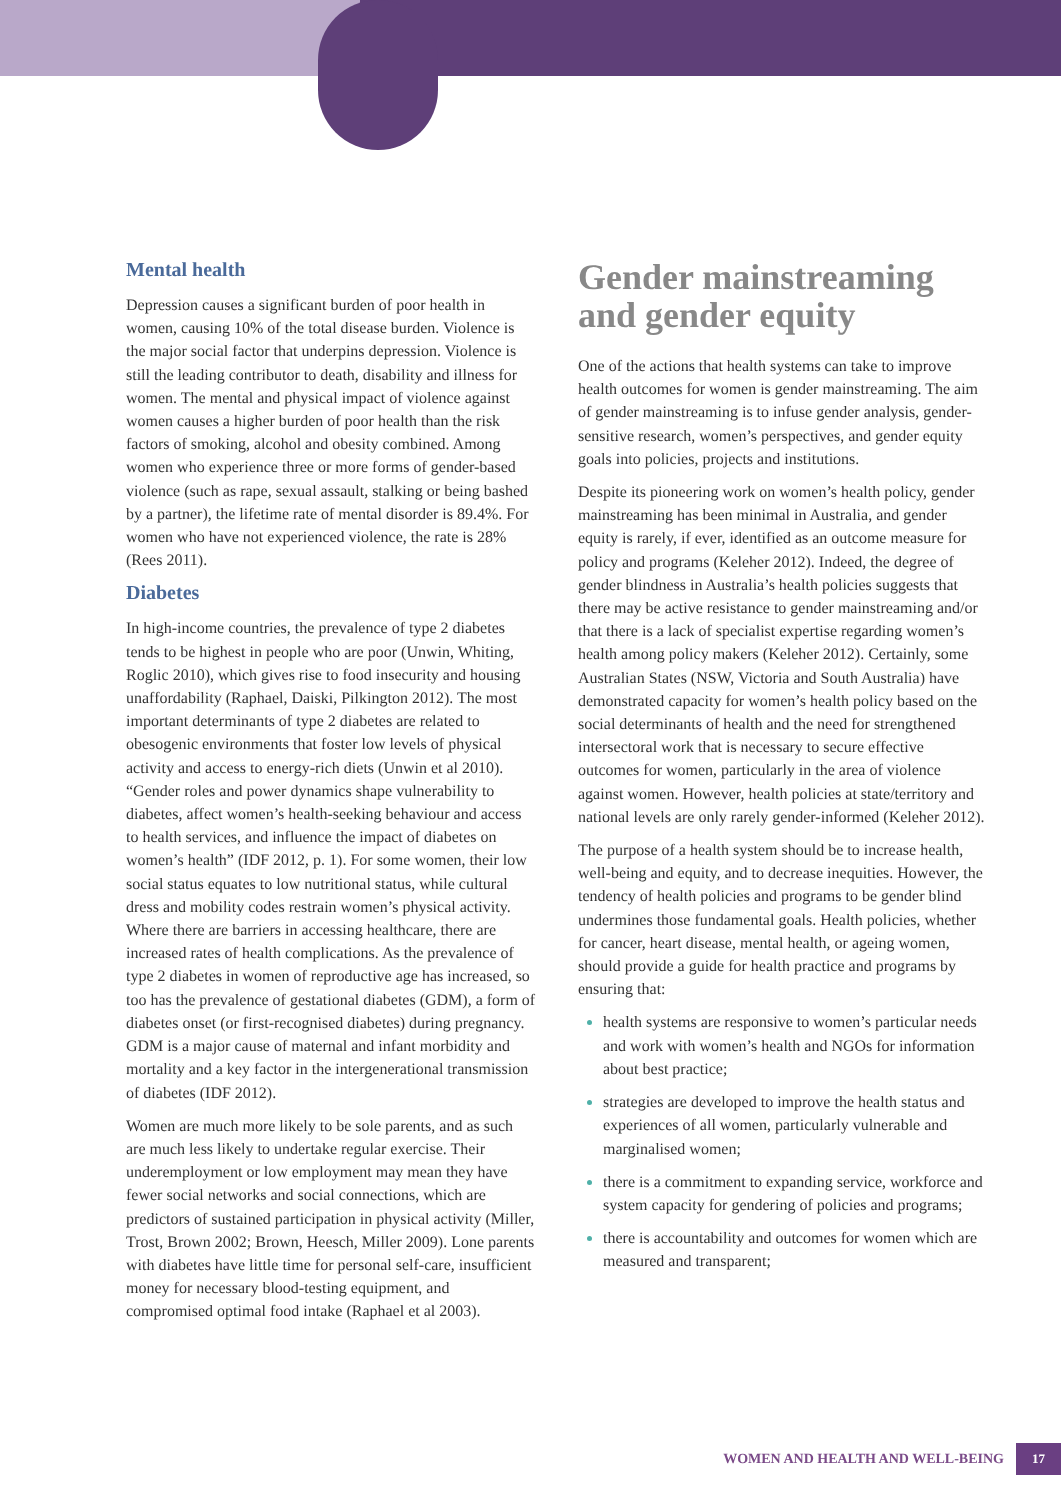Mental health
Depression causes a significant burden of poor health in women, causing 10% of the total disease burden. Violence is the major social factor that underpins depression. Violence is still the leading contributor to death, disability and illness for women. The mental and physical impact of violence against women causes a higher burden of poor health than the risk factors of smoking, alcohol and obesity combined. Among women who experience three or more forms of gender-based violence (such as rape, sexual assault, stalking or being bashed by a partner), the lifetime rate of mental disorder is 89.4%. For women who have not experienced violence, the rate is 28% (Rees 2011).
Diabetes
In high-income countries, the prevalence of type 2 diabetes tends to be highest in people who are poor (Unwin, Whiting, Roglic 2010), which gives rise to food insecurity and housing unaffordability (Raphael, Daiski, Pilkington 2012). The most important determinants of type 2 diabetes are related to obesogenic environments that foster low levels of physical activity and access to energy-rich diets (Unwin et al 2010). “Gender roles and power dynamics shape vulnerability to diabetes, affect women’s health-seeking behaviour and access to health services, and influence the impact of diabetes on women’s health” (IDF 2012, p. 1). For some women, their low social status equates to low nutritional status, while cultural dress and mobility codes restrain women’s physical activity. Where there are barriers in accessing healthcare, there are increased rates of health complications. As the prevalence of type 2 diabetes in women of reproductive age has increased, so too has the prevalence of gestational diabetes (GDM), a form of diabetes onset (or first-recognised diabetes) during pregnancy. GDM is a major cause of maternal and infant morbidity and mortality and a key factor in the intergenerational transmission of diabetes (IDF 2012).
Women are much more likely to be sole parents, and as such are much less likely to undertake regular exercise. Their underemployment or low employment may mean they have fewer social networks and social connections, which are predictors of sustained participation in physical activity (Miller, Trost, Brown 2002; Brown, Heesch, Miller 2009). Lone parents with diabetes have little time for personal self-care, insufficient money for necessary blood-testing equipment, and compromised optimal food intake (Raphael et al 2003).
Gender mainstreaming and gender equity
One of the actions that health systems can take to improve health outcomes for women is gender mainstreaming. The aim of gender mainstreaming is to infuse gender analysis, gender-sensitive research, women’s perspectives, and gender equity goals into policies, projects and institutions.
Despite its pioneering work on women’s health policy, gender mainstreaming has been minimal in Australia, and gender equity is rarely, if ever, identified as an outcome measure for policy and programs (Keleher 2012). Indeed, the degree of gender blindness in Australia’s health policies suggests that there may be active resistance to gender mainstreaming and/or that there is a lack of specialist expertise regarding women’s health among policy makers (Keleher 2012). Certainly, some Australian States (NSW, Victoria and South Australia) have demonstrated capacity for women’s health policy based on the social determinants of health and the need for strengthened intersectoral work that is necessary to secure effective outcomes for women, particularly in the area of violence against women. However, health policies at state/territory and national levels are only rarely gender-informed (Keleher 2012).
The purpose of a health system should be to increase health, well-being and equity, and to decrease inequities. However, the tendency of health policies and programs to be gender blind undermines those fundamental goals. Health policies, whether for cancer, heart disease, mental health, or ageing women, should provide a guide for health practice and programs by ensuring that:
health systems are responsive to women’s particular needs and work with women’s health and NGOs for information about best practice;
strategies are developed to improve the health status and experiences of all women, particularly vulnerable and marginalised women;
there is a commitment to expanding service, workforce and system capacity for gendering of policies and programs;
there is accountability and outcomes for women which are measured and transparent;
WOMEN AND HEALTH AND WELL-BEING 17